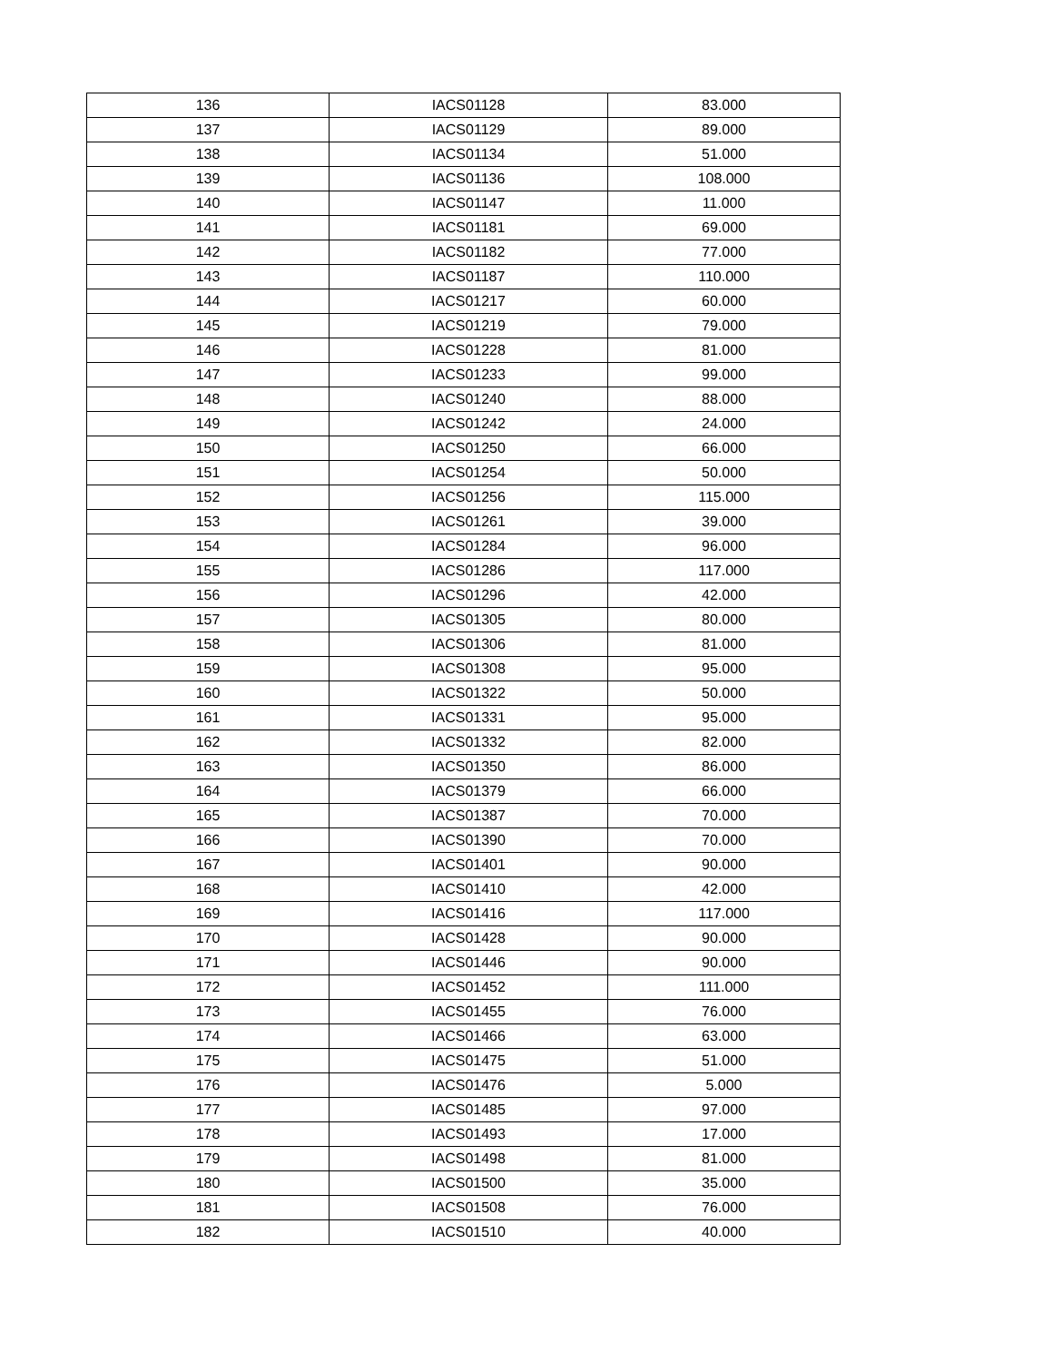| 136 | IACS01128 | 83.000 |
| 137 | IACS01129 | 89.000 |
| 138 | IACS01134 | 51.000 |
| 139 | IACS01136 | 108.000 |
| 140 | IACS01147 | 11.000 |
| 141 | IACS01181 | 69.000 |
| 142 | IACS01182 | 77.000 |
| 143 | IACS01187 | 110.000 |
| 144 | IACS01217 | 60.000 |
| 145 | IACS01219 | 79.000 |
| 146 | IACS01228 | 81.000 |
| 147 | IACS01233 | 99.000 |
| 148 | IACS01240 | 88.000 |
| 149 | IACS01242 | 24.000 |
| 150 | IACS01250 | 66.000 |
| 151 | IACS01254 | 50.000 |
| 152 | IACS01256 | 115.000 |
| 153 | IACS01261 | 39.000 |
| 154 | IACS01284 | 96.000 |
| 155 | IACS01286 | 117.000 |
| 156 | IACS01296 | 42.000 |
| 157 | IACS01305 | 80.000 |
| 158 | IACS01306 | 81.000 |
| 159 | IACS01308 | 95.000 |
| 160 | IACS01322 | 50.000 |
| 161 | IACS01331 | 95.000 |
| 162 | IACS01332 | 82.000 |
| 163 | IACS01350 | 86.000 |
| 164 | IACS01379 | 66.000 |
| 165 | IACS01387 | 70.000 |
| 166 | IACS01390 | 70.000 |
| 167 | IACS01401 | 90.000 |
| 168 | IACS01410 | 42.000 |
| 169 | IACS01416 | 117.000 |
| 170 | IACS01428 | 90.000 |
| 171 | IACS01446 | 90.000 |
| 172 | IACS01452 | 111.000 |
| 173 | IACS01455 | 76.000 |
| 174 | IACS01466 | 63.000 |
| 175 | IACS01475 | 51.000 |
| 176 | IACS01476 | 5.000 |
| 177 | IACS01485 | 97.000 |
| 178 | IACS01493 | 17.000 |
| 179 | IACS01498 | 81.000 |
| 180 | IACS01500 | 35.000 |
| 181 | IACS01508 | 76.000 |
| 182 | IACS01510 | 40.000 |